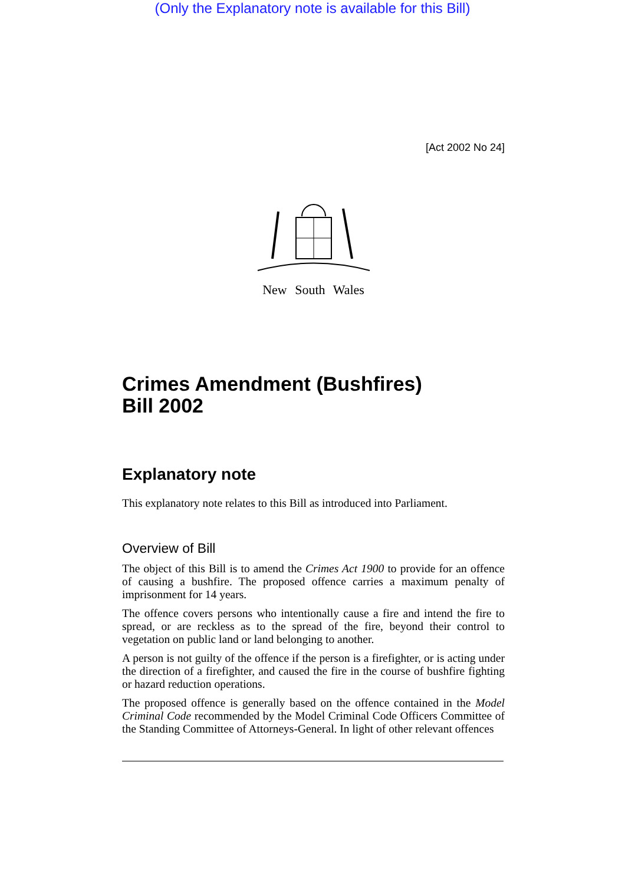(Only the Explanatory note is available for this Bill)
[Act 2002 No 24]
New South Wales
Crimes Amendment (Bushfires)
Bill 2002
Explanatory note
This explanatory note relates to this Bill as introduced into Parliament.
Overview of Bill
The object of this Bill is to amend the Crimes Act 1900 to provide for an offence of causing a bushfire. The proposed offence carries a maximum penalty of imprisonment for 14 years.
The offence covers persons who intentionally cause a fire and intend the fire to spread, or are reckless as to the spread of the fire, beyond their control to vegetation on public land or land belonging to another.
A person is not guilty of the offence if the person is a firefighter, or is acting under the direction of a firefighter, and caused the fire in the course of bushfire fighting or hazard reduction operations.
The proposed offence is generally based on the offence contained in the Model Criminal Code recommended by the Model Criminal Code Officers Committee of the Standing Committee of Attorneys-General. In light of other relevant offences